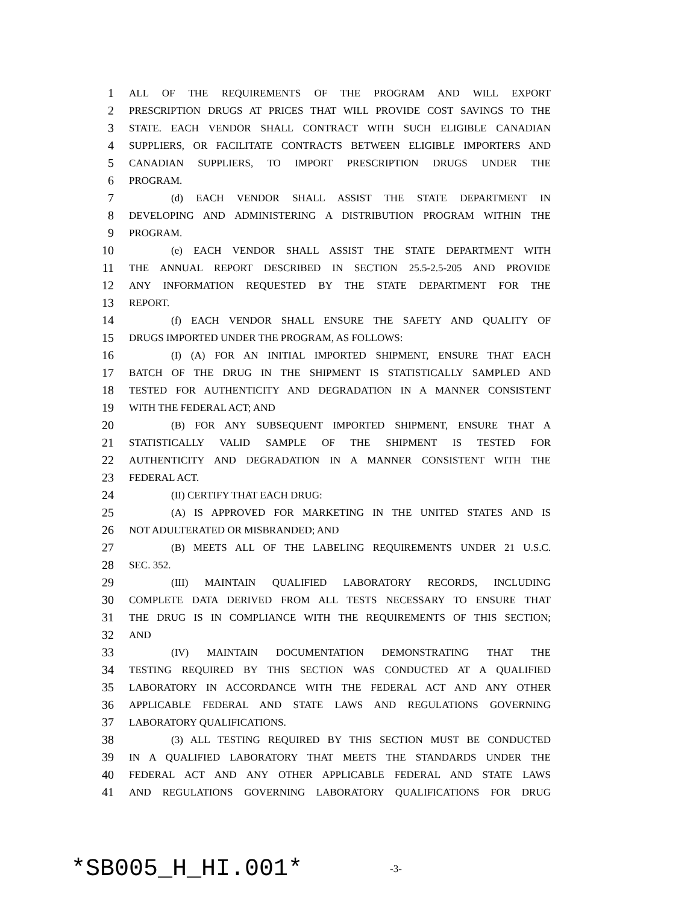1 ALL OF THE REQUIREMENTS OF THE PROGRAM AND WILL EXPORT
2 PRESCRIPTION DRUGS AT PRICES THAT WILL PROVIDE COST SAVINGS TO THE
3 STATE. EACH VENDOR SHALL CONTRACT WITH SUCH ELIGIBLE CANADIAN
4 SUPPLIERS, OR FACILITATE CONTRACTS BETWEEN ELIGIBLE IMPORTERS AND
5 CANADIAN SUPPLIERS, TO IMPORT PRESCRIPTION DRUGS UNDER THE
6 PROGRAM.
7 (d) EACH VENDOR SHALL ASSIST THE STATE DEPARTMENT IN
8 DEVELOPING AND ADMINISTERING A DISTRIBUTION PROGRAM WITHIN THE
9 PROGRAM.
10 (e) EACH VENDOR SHALL ASSIST THE STATE DEPARTMENT WITH
11 THE ANNUAL REPORT DESCRIBED IN SECTION 25.5-2.5-205 AND PROVIDE
12 ANY INFORMATION REQUESTED BY THE STATE DEPARTMENT FOR THE
13 REPORT.
14 (f) EACH VENDOR SHALL ENSURE THE SAFETY AND QUALITY OF
15 DRUGS IMPORTED UNDER THE PROGRAM, AS FOLLOWS:
16 (I) (A) FOR AN INITIAL IMPORTED SHIPMENT, ENSURE THAT EACH
17 BATCH OF THE DRUG IN THE SHIPMENT IS STATISTICALLY SAMPLED AND
18 TESTED FOR AUTHENTICITY AND DEGRADATION IN A MANNER CONSISTENT
19 WITH THE FEDERAL ACT; AND
20 (B) FOR ANY SUBSEQUENT IMPORTED SHIPMENT, ENSURE THAT A
21 STATISTICALLY VALID SAMPLE OF THE SHIPMENT IS TESTED FOR
22 AUTHENTICITY AND DEGRADATION IN A MANNER CONSISTENT WITH THE
23 FEDERAL ACT.
24 (II) CERTIFY THAT EACH DRUG:
25 (A) IS APPROVED FOR MARKETING IN THE UNITED STATES AND IS
26 NOT ADULTERATED OR MISBRANDED; AND
27 (B) MEETS ALL OF THE LABELING REQUIREMENTS UNDER 21 U.S.C.
28 SEC. 352.
29 (III) MAINTAIN QUALIFIED LABORATORY RECORDS, INCLUDING
30 COMPLETE DATA DERIVED FROM ALL TESTS NECESSARY TO ENSURE THAT
31 THE DRUG IS IN COMPLIANCE WITH THE REQUIREMENTS OF THIS SECTION;
32 AND
33 (IV) MAINTAIN DOCUMENTATION DEMONSTRATING THAT THE
34 TESTING REQUIRED BY THIS SECTION WAS CONDUCTED AT A QUALIFIED
35 LABORATORY IN ACCORDANCE WITH THE FEDERAL ACT AND ANY OTHER
36 APPLICABLE FEDERAL AND STATE LAWS AND REGULATIONS GOVERNING
37 LABORATORY QUALIFICATIONS.
38 (3) ALL TESTING REQUIRED BY THIS SECTION MUST BE CONDUCTED
39 IN A QUALIFIED LABORATORY THAT MEETS THE STANDARDS UNDER THE
40 FEDERAL ACT AND ANY OTHER APPLICABLE FEDERAL AND STATE LAWS
41 AND REGULATIONS GOVERNING LABORATORY QUALIFICATIONS FOR DRUG
*SB005_H_HI.001* -3-